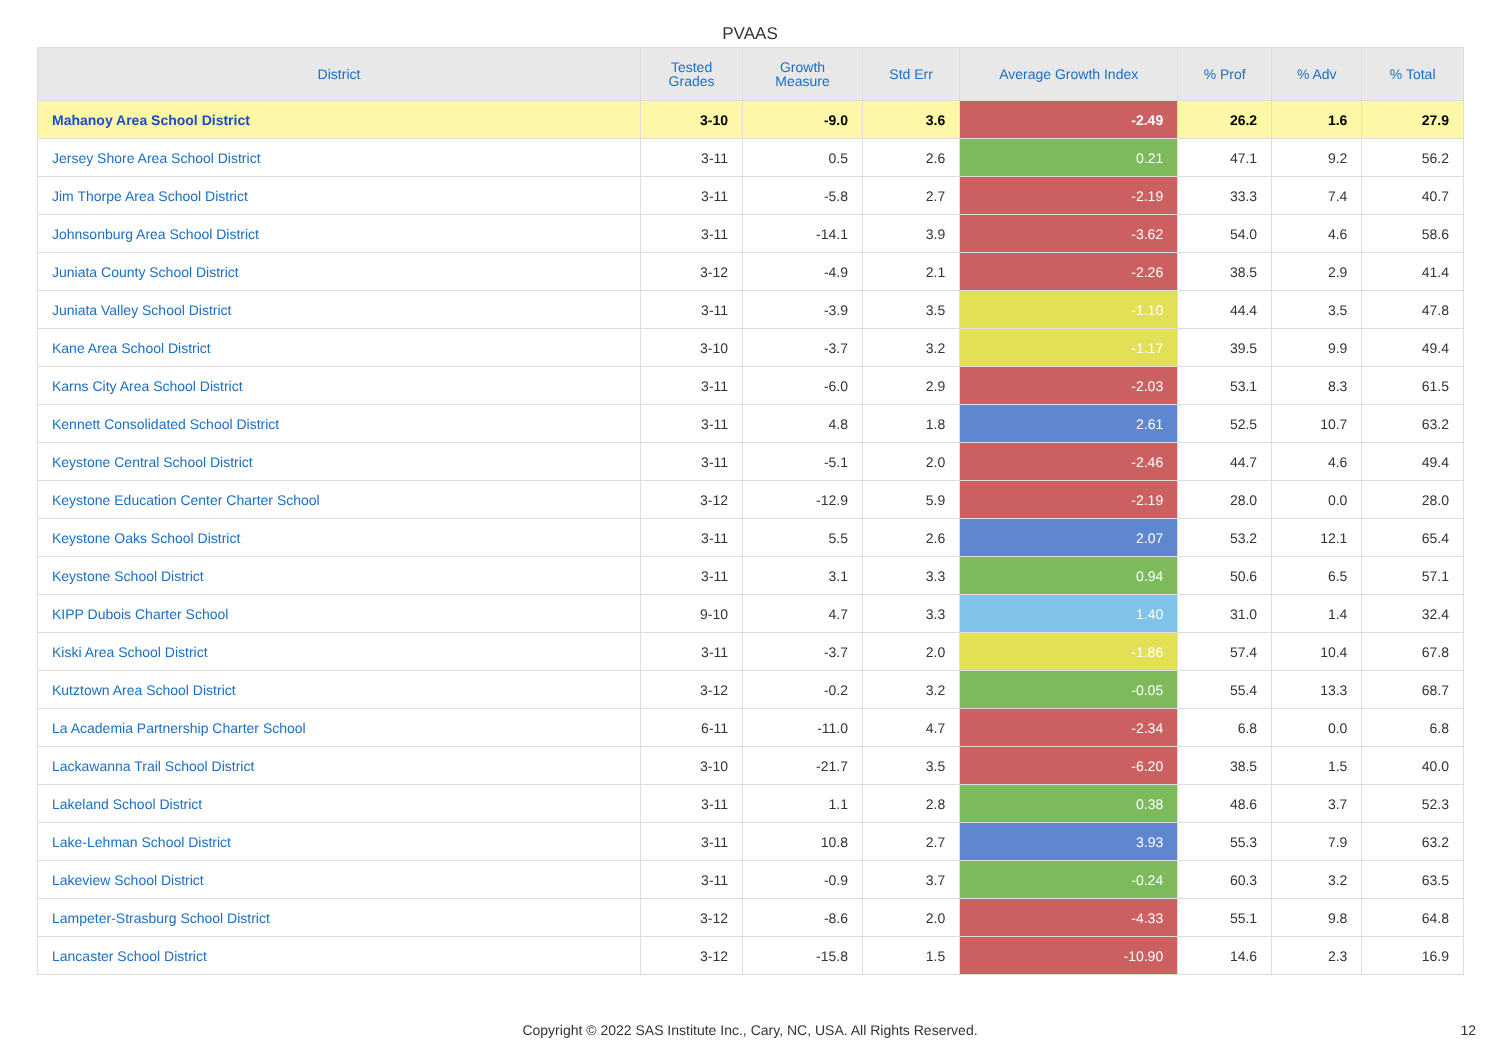PVAAS
| District | Tested Grades | Growth Measure | Std Err | Average Growth Index | % Prof | % Adv | % Total |
| --- | --- | --- | --- | --- | --- | --- | --- |
| Mahanoy Area School District | 3-10 | -9.0 | 3.6 | -2.49 | 26.2 | 1.6 | 27.9 |
| Jersey Shore Area School District | 3-11 | 0.5 | 2.6 | 0.21 | 47.1 | 9.2 | 56.2 |
| Jim Thorpe Area School District | 3-11 | -5.8 | 2.7 | -2.19 | 33.3 | 7.4 | 40.7 |
| Johnsonburg Area School District | 3-11 | -14.1 | 3.9 | -3.62 | 54.0 | 4.6 | 58.6 |
| Juniata County School District | 3-12 | -4.9 | 2.1 | -2.26 | 38.5 | 2.9 | 41.4 |
| Juniata Valley School District | 3-11 | -3.9 | 3.5 | -1.10 | 44.4 | 3.5 | 47.8 |
| Kane Area School District | 3-10 | -3.7 | 3.2 | -1.17 | 39.5 | 9.9 | 49.4 |
| Karns City Area School District | 3-11 | -6.0 | 2.9 | -2.03 | 53.1 | 8.3 | 61.5 |
| Kennett Consolidated School District | 3-11 | 4.8 | 1.8 | 2.61 | 52.5 | 10.7 | 63.2 |
| Keystone Central School District | 3-11 | -5.1 | 2.0 | -2.46 | 44.7 | 4.6 | 49.4 |
| Keystone Education Center Charter School | 3-12 | -12.9 | 5.9 | -2.19 | 28.0 | 0.0 | 28.0 |
| Keystone Oaks School District | 3-11 | 5.5 | 2.6 | 2.07 | 53.2 | 12.1 | 65.4 |
| Keystone School District | 3-11 | 3.1 | 3.3 | 0.94 | 50.6 | 6.5 | 57.1 |
| KIPP Dubois Charter School | 9-10 | 4.7 | 3.3 | 1.40 | 31.0 | 1.4 | 32.4 |
| Kiski Area School District | 3-11 | -3.7 | 2.0 | -1.86 | 57.4 | 10.4 | 67.8 |
| Kutztown Area School District | 3-12 | -0.2 | 3.2 | -0.05 | 55.4 | 13.3 | 68.7 |
| La Academia Partnership Charter School | 6-11 | -11.0 | 4.7 | -2.34 | 6.8 | 0.0 | 6.8 |
| Lackawanna Trail School District | 3-10 | -21.7 | 3.5 | -6.20 | 38.5 | 1.5 | 40.0 |
| Lakeland School District | 3-11 | 1.1 | 2.8 | 0.38 | 48.6 | 3.7 | 52.3 |
| Lake-Lehman School District | 3-11 | 10.8 | 2.7 | 3.93 | 55.3 | 7.9 | 63.2 |
| Lakeview School District | 3-11 | -0.9 | 3.7 | -0.24 | 60.3 | 3.2 | 63.5 |
| Lampeter-Strasburg School District | 3-12 | -8.6 | 2.0 | -4.33 | 55.1 | 9.8 | 64.8 |
| Lancaster School District | 3-12 | -15.8 | 1.5 | -10.90 | 14.6 | 2.3 | 16.9 |
Copyright © 2022 SAS Institute Inc., Cary, NC, USA. All Rights Reserved. 12